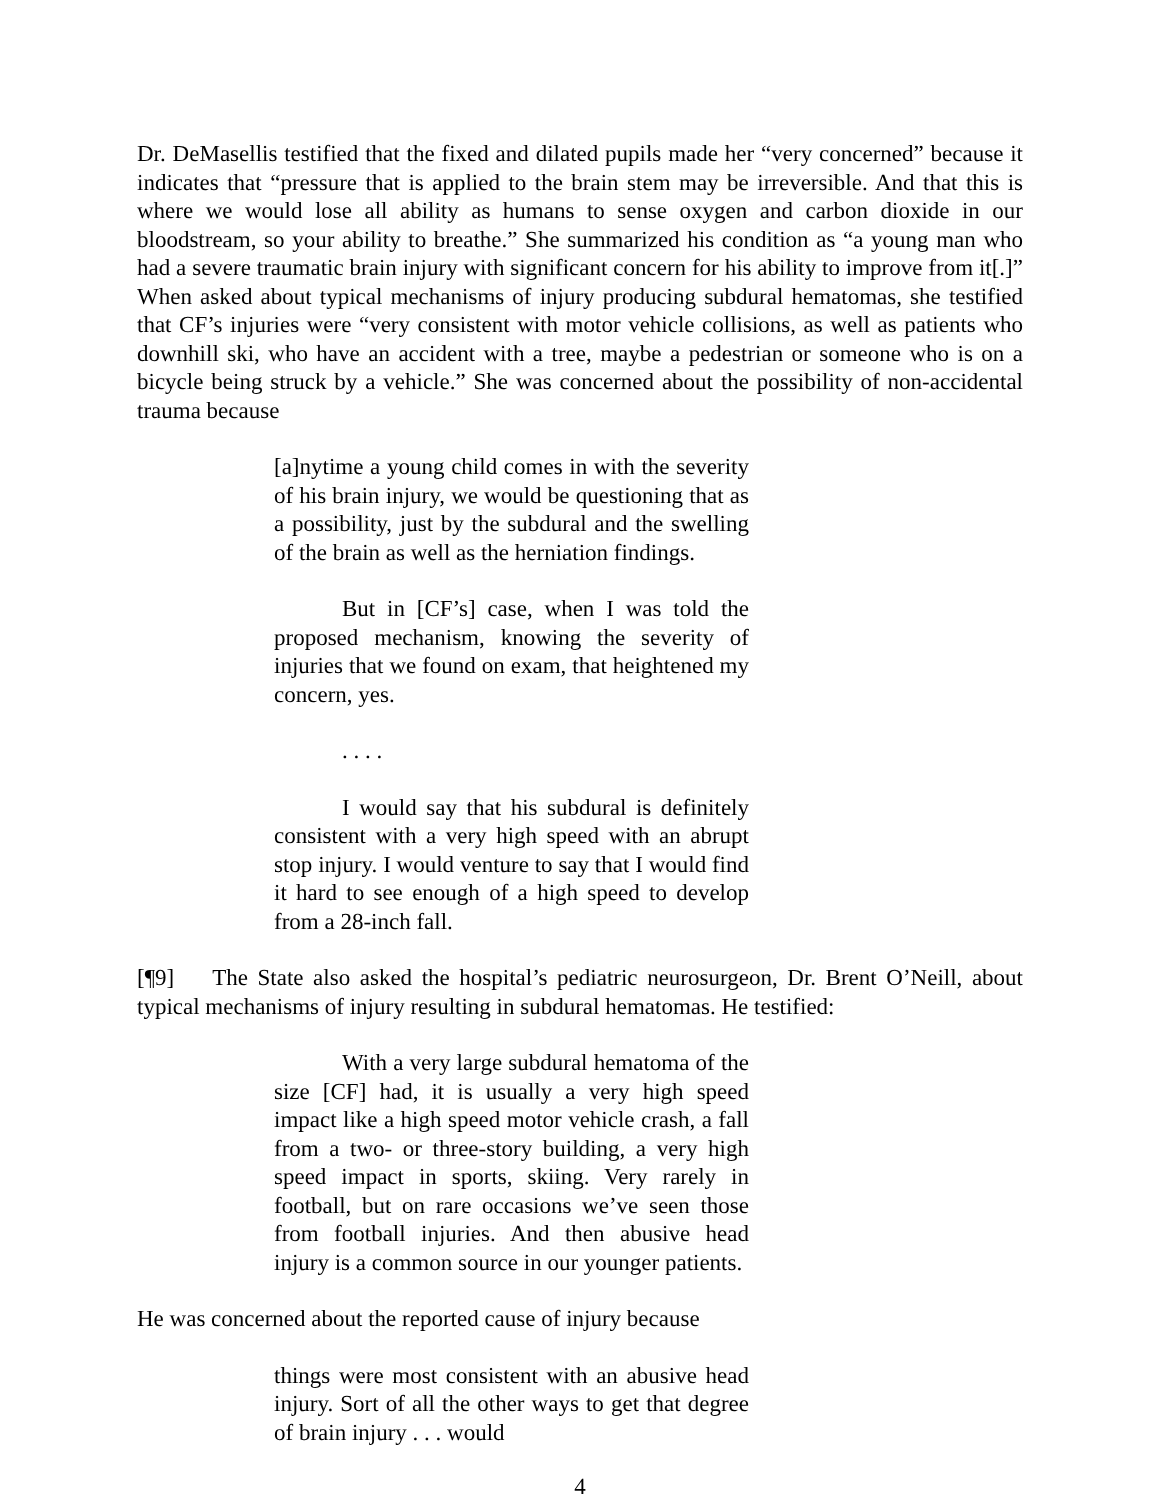Dr. DeMasellis testified that the fixed and dilated pupils made her “very concerned” because it indicates that “pressure that is applied to the brain stem may be irreversible. And that this is where we would lose all ability as humans to sense oxygen and carbon dioxide in our bloodstream, so your ability to breathe.” She summarized his condition as “a young man who had a severe traumatic brain injury with significant concern for his ability to improve from it[.]” When asked about typical mechanisms of injury producing subdural hematomas, she testified that CF’s injuries were “very consistent with motor vehicle collisions, as well as patients who downhill ski, who have an accident with a tree, maybe a pedestrian or someone who is on a bicycle being struck by a vehicle.” She was concerned about the possibility of non-accidental trauma because
[a]nytime a young child comes in with the severity of his brain injury, we would be questioning that as a possibility, just by the subdural and the swelling of the brain as well as the herniation findings.
But in [CF’s] case, when I was told the proposed mechanism, knowing the severity of injuries that we found on exam, that heightened my concern, yes.
. . . .
I would say that his subdural is definitely consistent with a very high speed with an abrupt stop injury. I would venture to say that I would find it hard to see enough of a high speed to develop from a 28-inch fall.
[¶9] The State also asked the hospital’s pediatric neurosurgeon, Dr. Brent O’Neill, about typical mechanisms of injury resulting in subdural hematomas. He testified:
With a very large subdural hematoma of the size [CF] had, it is usually a very high speed impact like a high speed motor vehicle crash, a fall from a two- or three-story building, a very high speed impact in sports, skiing. Very rarely in football, but on rare occasions we’ve seen those from football injuries. And then abusive head injury is a common source in our younger patients.
He was concerned about the reported cause of injury because
things were most consistent with an abusive head injury. Sort of all the other ways to get that degree of brain injury . . . would
4